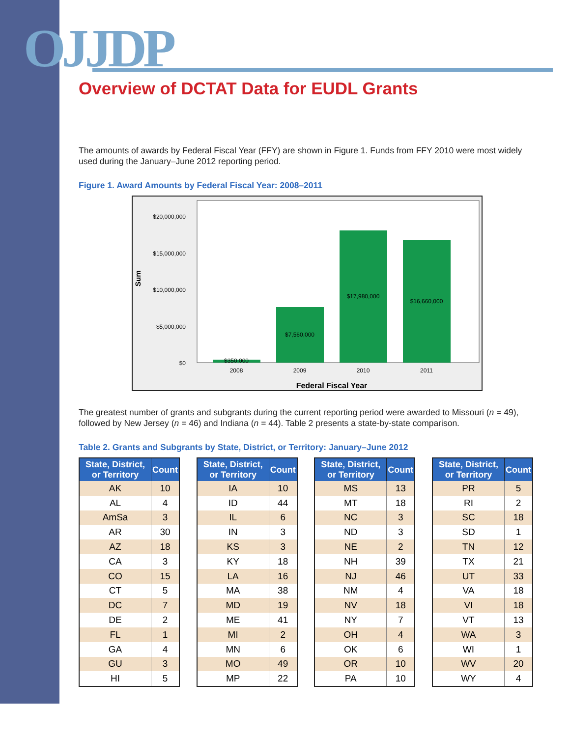OJJDP
Overview of DCTAT Data for EUDL Grants
The amounts of awards by Federal Fiscal Year (FFY) are shown in Figure 1. Funds from FFY 2010 were most widely used during the January–June 2012 reporting period.
Figure 1. Award Amounts by Federal Fiscal Year: 2008–2011
$20,000,000
$15,000,000
$10,000,000
$5,000,000
$0
Sum
$350,000
$7,560,000
$17,980,000
$16,660,000
2008
2009
2010
2011
Federal Fiscal Year
The greatest number of grants and subgrants during the current reporting period were awarded to Missouri (n = 49), followed by New Jersey (n = 46) and Indiana (n = 44). Table 2 presents a state-by-state comparison.
Table 2. Grants and Subgrants by State, District, or Territory: January–June 2012
| State, District, or Territory | Count |
| --- | --- |
| AK | 10 |
| AL | 4 |
| AmSa | 3 |
| AR | 30 |
| AZ | 18 |
| CA | 3 |
| CO | 15 |
| CT | 5 |
| DC | 7 |
| DE | 2 |
| FL | 1 |
| GA | 4 |
| GU | 3 |
| HI | 5 |
| State, District, or Territory | Count |
| --- | --- |
| IA | 10 |
| ID | 44 |
| IL | 6 |
| IN | 3 |
| KS | 3 |
| KY | 18 |
| LA | 16 |
| MA | 38 |
| MD | 19 |
| ME | 41 |
| MI | 2 |
| MN | 6 |
| MO | 49 |
| MP | 22 |
| State, District, or Territory | Count |
| --- | --- |
| MS | 13 |
| MT | 18 |
| NC | 3 |
| ND | 3 |
| NE | 2 |
| NH | 39 |
| NJ | 46 |
| NM | 4 |
| NV | 18 |
| NY | 7 |
| OH | 4 |
| OK | 6 |
| OR | 10 |
| PA | 10 |
| State, District, or Territory | Count |
| --- | --- |
| PR | 5 |
| RI | 2 |
| SC | 18 |
| SD | 1 |
| TN | 12 |
| TX | 21 |
| UT | 33 |
| VA | 18 |
| VI | 18 |
| VT | 13 |
| WA | 3 |
| WI | 1 |
| WV | 20 |
| WY | 4 |